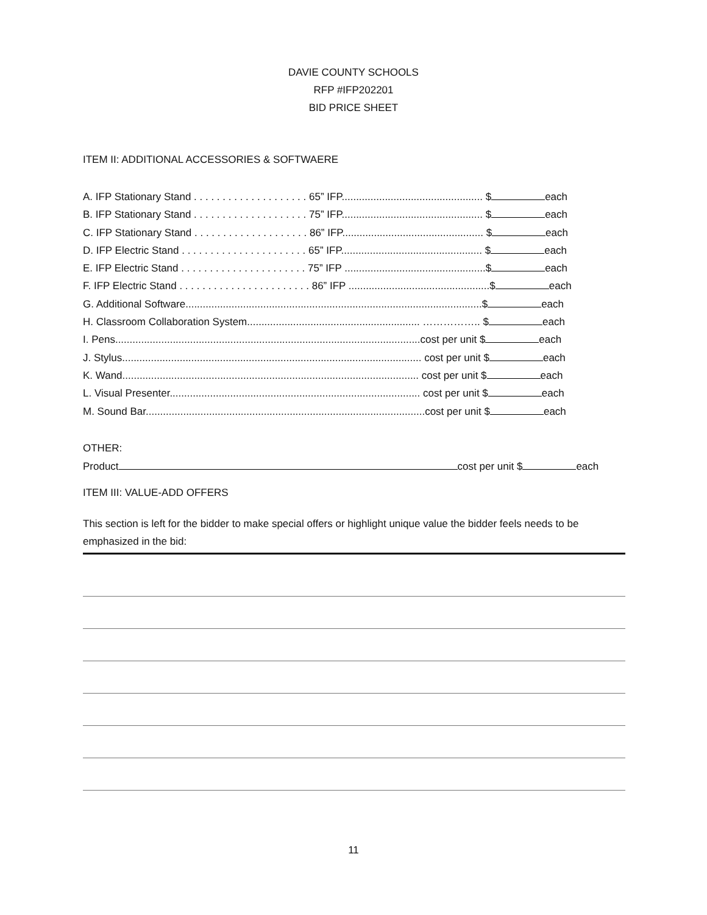DAVIE COUNTY SCHOOLS
RFP #IFP202201
BID PRICE SHEET
ITEM II: ADDITIONAL ACCESSORIES & SOFTWAERE
A. IFP Stationary Stand . . . . . . . . . . . . . . . . . . . . 65” IFP................................................. $ each
B. IFP Stationary Stand . . . . . . . . . . . . . . . . . . . . 75” IFP................................................. $ each
C. IFP Stationary Stand . . . . . . . . . . . . . . . . . . . . 86” IFP................................................. $ each
D. IFP Electric Stand . . . . . . . . . . . . . . . . . . . . . . 65” IFP................................................. $ each
E. IFP Electric Stand . . . . . . . . . . . . . . . . . . . . . . 75” IFP .................................................$ each
F. IFP Electric Stand . . . . . . . . . . . . . . . . . . . . . . . 86” IFP .................................................$ each
G. Additional Software.......................................................................................................$ each
H. Classroom Collaboration System............................................................ …………….. $ each
I. Pens..........................................................................................................cost per unit $ each
J. Stylus........................................................................................................ cost per unit $ each
K. Wand....................................................................................................... cost per unit $ each
L. Visual Presenter....................................................................................... cost per unit $ each
M. Sound Bar.................................................................................................cost per unit $ each
OTHER:
Product cost per unit $ each
ITEM III: VALUE-ADD OFFERS
This section is left for the bidder to make special offers or highlight unique value the bidder feels needs to be emphasized in the bid:
11